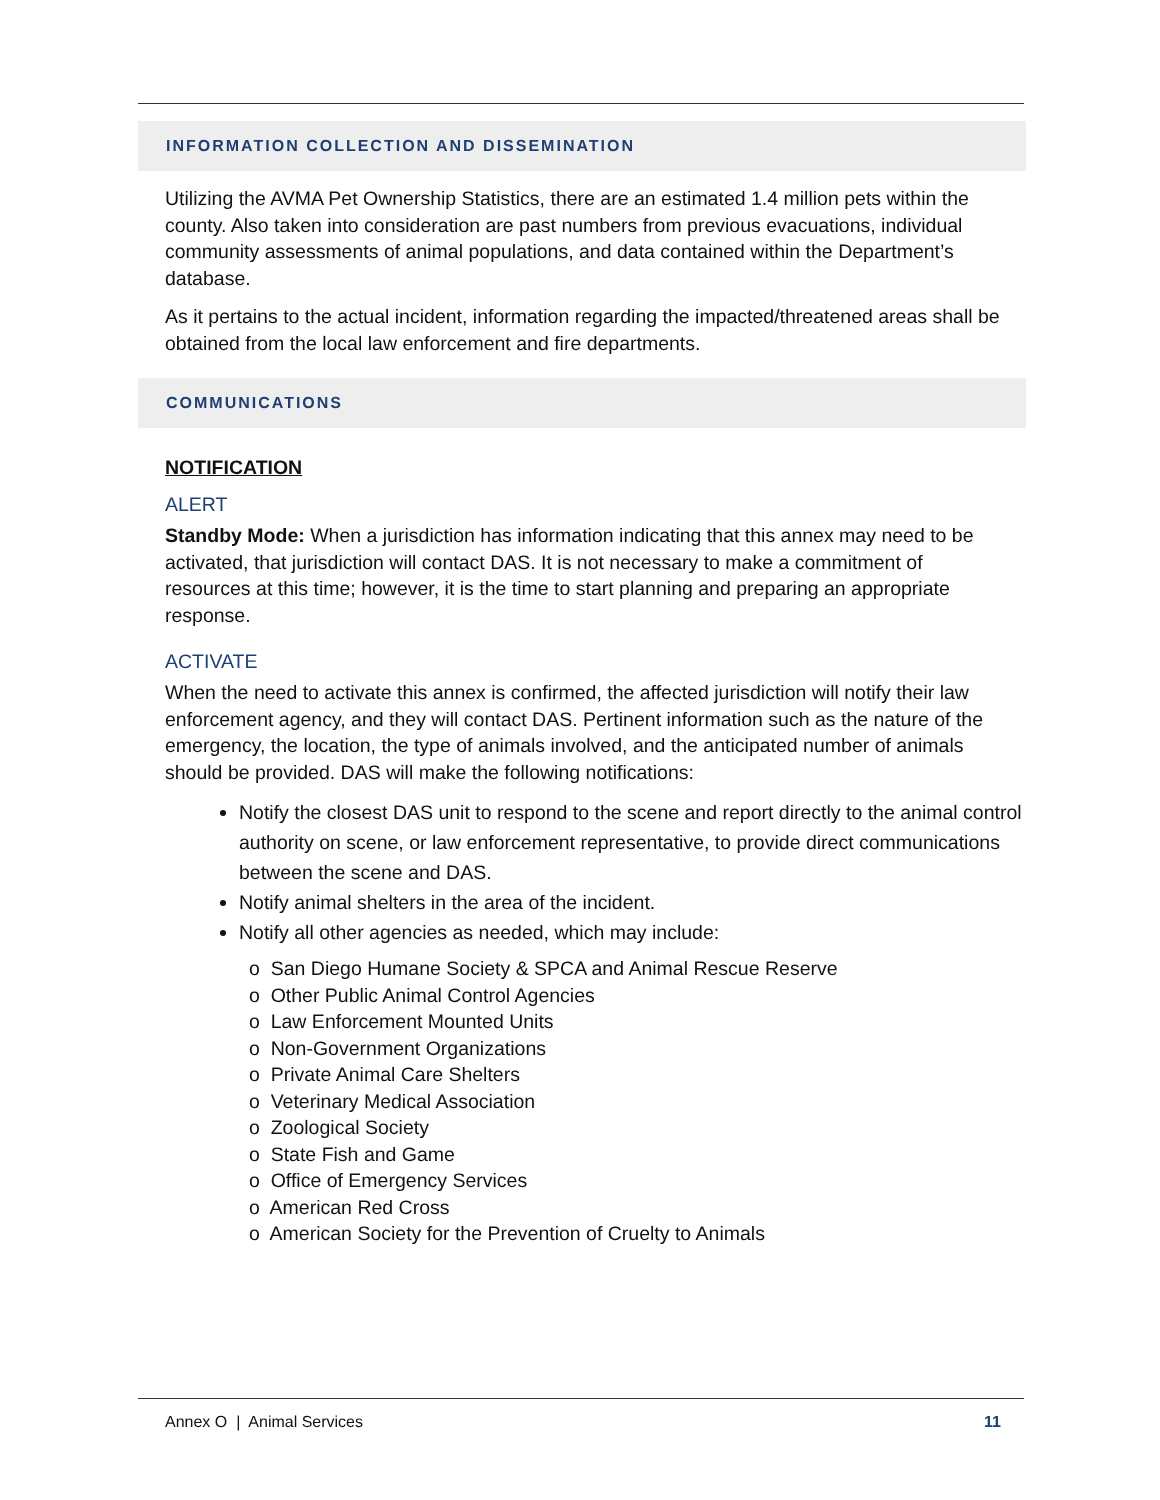INFORMATION COLLECTION AND DISSEMINATION
Utilizing the AVMA Pet Ownership Statistics, there are an estimated 1.4 million pets within the county. Also taken into consideration are past numbers from previous evacuations, individual community assessments of animal populations, and data contained within the Department’s database.
As it pertains to the actual incident, information regarding the impacted/threatened areas shall be obtained from the local law enforcement and fire departments.
COMMUNICATIONS
NOTIFICATION
ALERT
Standby Mode: When a jurisdiction has information indicating that this annex may need to be activated, that jurisdiction will contact DAS. It is not necessary to make a commitment of resources at this time; however, it is the time to start planning and preparing an appropriate response.
ACTIVATE
When the need to activate this annex is confirmed, the affected jurisdiction will notify their law enforcement agency, and they will contact DAS. Pertinent information such as the nature of the emergency, the location, the type of animals involved, and the anticipated number of animals should be provided. DAS will make the following notifications:
Notify the closest DAS unit to respond to the scene and report directly to the animal control authority on scene, or law enforcement representative, to provide direct communications between the scene and DAS.
Notify animal shelters in the area of the incident.
Notify all other agencies as needed, which may include:
o San Diego Humane Society & SPCA and Animal Rescue Reserve
o Other Public Animal Control Agencies
o Law Enforcement Mounted Units
o Non-Government Organizations
o Private Animal Care Shelters
o Veterinary Medical Association
o Zoological Society
o State Fish and Game
o Office of Emergency Services
o American Red Cross
o American Society for the Prevention of Cruelty to Animals
Annex O | Animal Services 11